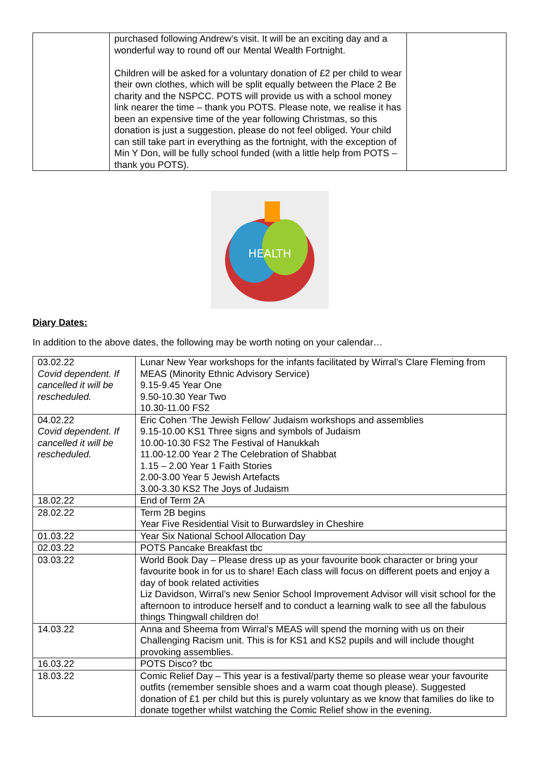| | purchased following Andrew’s visit. It will be an exciting day and a wonderful way to round off our Mental Wealth Fortnight. Children will be asked for a voluntary donation of £2 per child to wear their own clothes, which will be split equally between the Place 2 Be charity and the NSPCC. POTS will provide us with a school money link nearer the time – thank you POTS. Please note, we realise it has been an expensive time of the year following Christmas, so this donation is just a suggestion, please do not feel obliged. Your child can still take part in everything as the fortnight, with the exception of Min Y Don, will be fully school funded (with a little help from POTS – thank you POTS). | |
HEALTH
Diary Dates:
In addition to the above dates, the following may be worth noting on your calendar…
| 03.02.22 Covid dependent. If cancelled it will be rescheduled. | Lunar New Year workshops for the infants facilitated by Wirral’s Clare Fleming from MEAS (Minority Ethnic Advisory Service) 9.15-9.45 Year One 9.50-10.30 Year Two 10.30-11.00 FS2 |
| 04.02.22 Covid dependent. If cancelled it will be rescheduled. | Eric Cohen ‘The Jewish Fellow’ Judaism workshops and assemblies 9.15-10.00 KS1 Three signs and symbols of Judaism 10.00-10.30 FS2 The Festival of Hanukkah 11.00-12.00 Year 2 The Celebration of Shabbat 1.15 – 2.00 Year 1 Faith Stories 2.00-3.00 Year 5 Jewish Artefacts 3.00-3.30 KS2 The Joys of Judaism |
| 18.02.22 | End of Term 2A |
| 28.02.22 | Term 2B begins Year Five Residential Visit to Burwardsley in Cheshire |
| 01.03.22 | Year Six National School Allocation Day |
| 02.03.22 | POTS Pancake Breakfast tbc |
| 03.03.22 | World Book Day – Please dress up as your favourite book character or bring your favourite book in for us to share! Each class will focus on different poets and enjoy a day of book related activities Liz Davidson, Wirral’s new Senior School Improvement Advisor will visit school for the afternoon to introduce herself and to conduct a learning walk to see all the fabulous things Thingwall children do! |
| 14.03.22 | Anna and Sheema from Wirral’s MEAS will spend the morning with us on their Challenging Racism unit. This is for KS1 and KS2 pupils and will include thought provoking assemblies. |
| 16.03.22 | POTS Disco? tbc |
| 18.03.22 | Comic Relief Day – This year is a festival/party theme so please wear your favourite outfits (remember sensible shoes and a warm coat though please). Suggested donation of £1 per child but this is purely voluntary as we know that families do like to donate together whilst watching the Comic Relief show in the evening. |